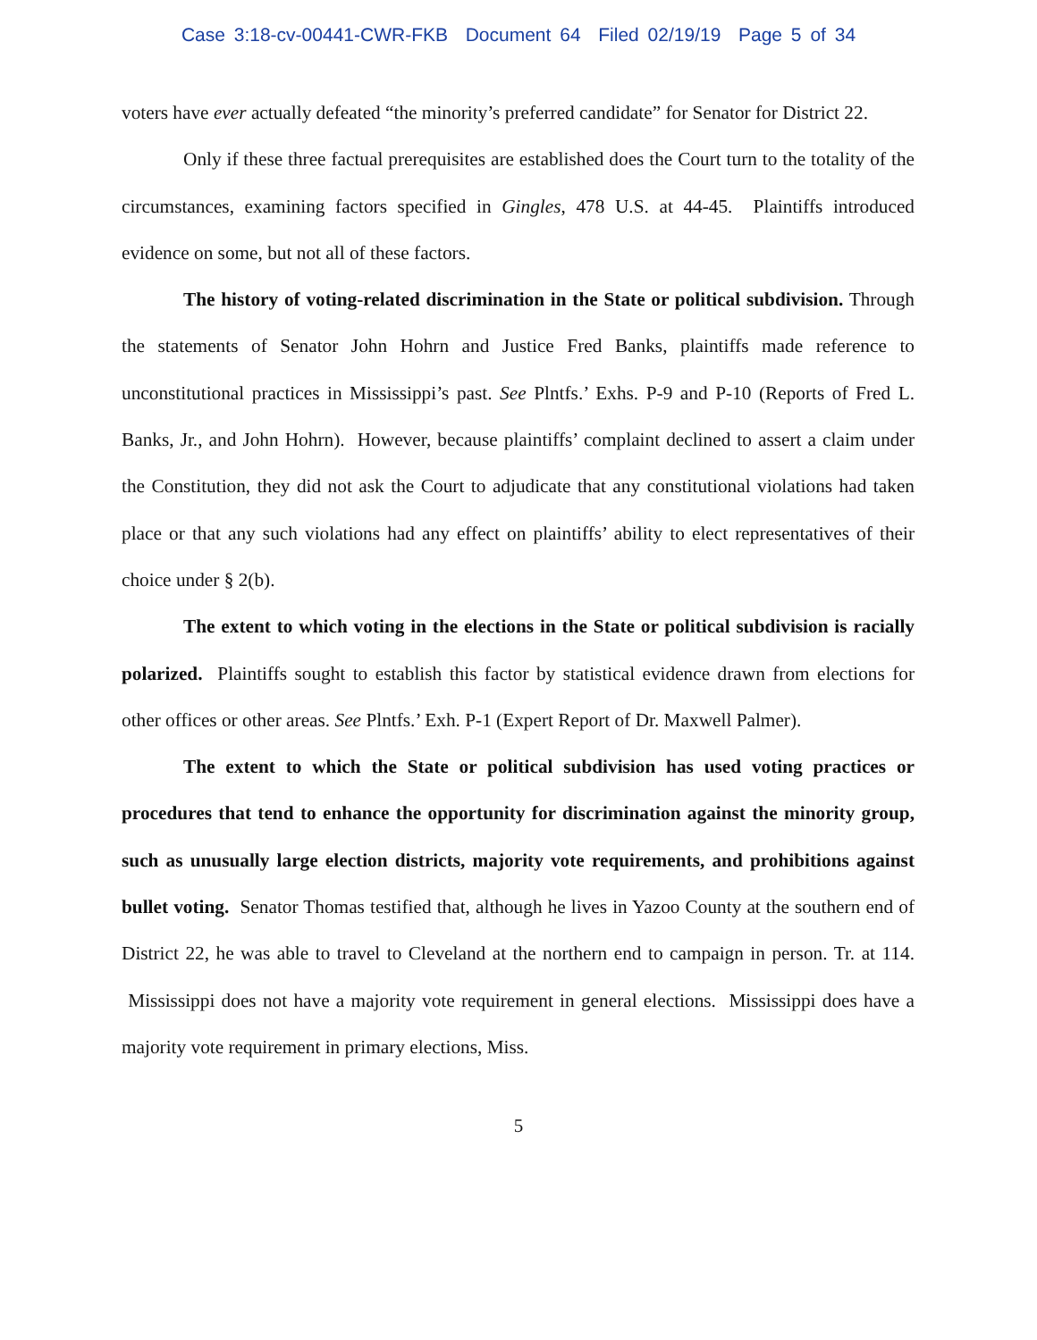Case 3:18-cv-00441-CWR-FKB Document 64 Filed 02/19/19 Page 5 of 34
voters have ever actually defeated “the minority’s preferred candidate” for Senator for District 22.
Only if these three factual prerequisites are established does the Court turn to the totality of the circumstances, examining factors specified in Gingles, 478 U.S. at 44-45. Plaintiffs introduced evidence on some, but not all of these factors.
The history of voting-related discrimination in the State or political subdivision. Through the statements of Senator John Hohrn and Justice Fred Banks, plaintiffs made reference to unconstitutional practices in Mississippi’s past. See Plntfs.’ Exhs. P-9 and P-10 (Reports of Fred L. Banks, Jr., and John Hohrn). However, because plaintiffs’ complaint declined to assert a claim under the Constitution, they did not ask the Court to adjudicate that any constitutional violations had taken place or that any such violations had any effect on plaintiffs’ ability to elect representatives of their choice under § 2(b).
The extent to which voting in the elections in the State or political subdivision is racially polarized. Plaintiffs sought to establish this factor by statistical evidence drawn from elections for other offices or other areas. See Plntfs.’ Exh. P-1 (Expert Report of Dr. Maxwell Palmer).
The extent to which the State or political subdivision has used voting practices or procedures that tend to enhance the opportunity for discrimination against the minority group, such as unusually large election districts, majority vote requirements, and prohibitions against bullet voting. Senator Thomas testified that, although he lives in Yazoo County at the southern end of District 22, he was able to travel to Cleveland at the northern end to campaign in person. Tr. at 114. Mississippi does not have a majority vote requirement in general elections. Mississippi does have a majority vote requirement in primary elections, Miss.
5